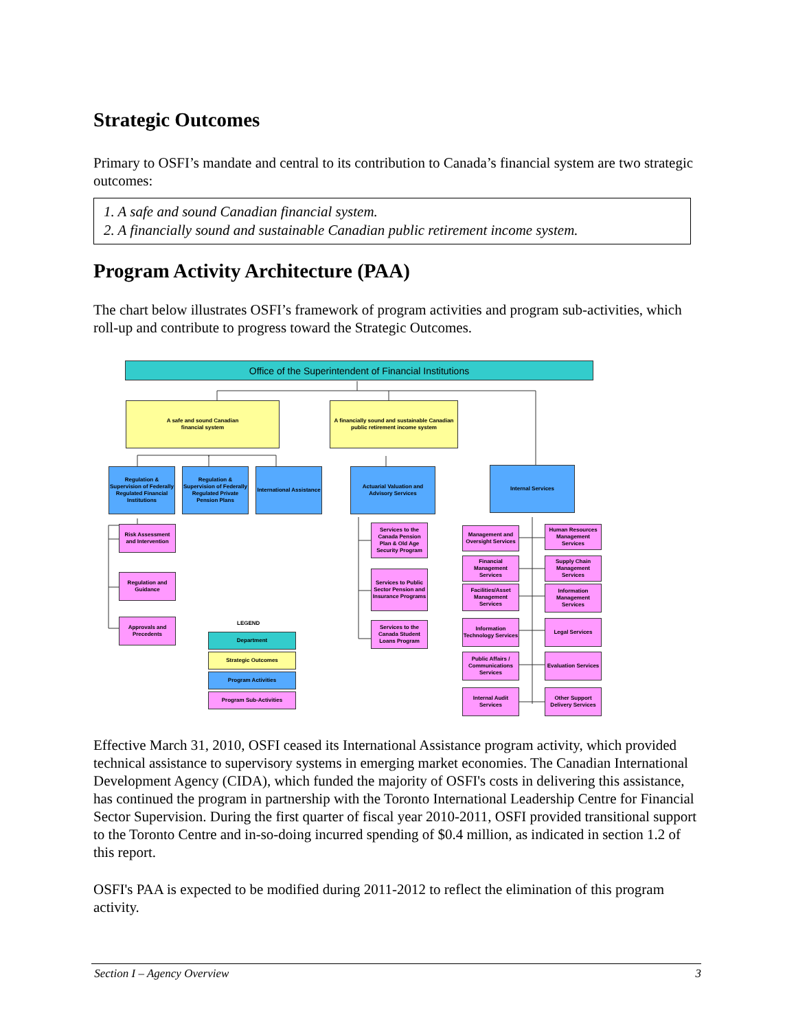Strategic Outcomes
Primary to OSFI’s mandate and central to its contribution to Canada’s financial system are two strategic outcomes:
1. A safe and sound Canadian financial system.
2. A financially sound and sustainable Canadian public retirement income system.
Program Activity Architecture (PAA)
The chart below illustrates OSFI’s framework of program activities and program sub-activities, which roll-up and contribute to progress toward the Strategic Outcomes.
Office of the Superintendent of Financial Institutions
A safe and sound Canadian
financial system
A financially sound and sustainable Canadian public retirement income system
Regulation & Supervision of Federally Regulated Financial Institutions
Regulation & Supervision of Federally Regulated Private Pension Plans
International Assistance
Actuarial Valuation and Advisory Services
Internal Services
Risk Assessment and Intervention
Regulation and Guidance
Approvals and Precedents
Services to the Canada Pension Plan & Old Age Security Program
Services to Public Sector Pension and Insurance Programs
Services to the Canada Student Loans Program
LEGEND
Department
Strategic Outcomes
Program Activities
Program Sub-Activities
Management and Oversight Services
Financial Management Services
Facilities/Asset Management Services
Information Technology Services
Public Affairs / Communications Services
Internal Audit Services
Human Resources Management Services
Supply Chain Management Services
Information Management Services
Legal Services
Evaluation Services
Other Support Delivery Services
Effective March 31, 2010, OSFI ceased its International Assistance program activity, which provided technical assistance to supervisory systems in emerging market economies. The Canadian International Development Agency (CIDA), which funded the majority of OSFI's costs in delivering this assistance, has continued the program in partnership with the Toronto International Leadership Centre for Financial Sector Supervision. During the first quarter of fiscal year 2010-2011, OSFI provided transitional support to the Toronto Centre and in-so-doing incurred spending of $0.4 million, as indicated in section 1.2 of this report.
OSFI's PAA is expected to be modified during 2011-2012 to reflect the elimination of this program activity.
Section I – Agency Overview 3